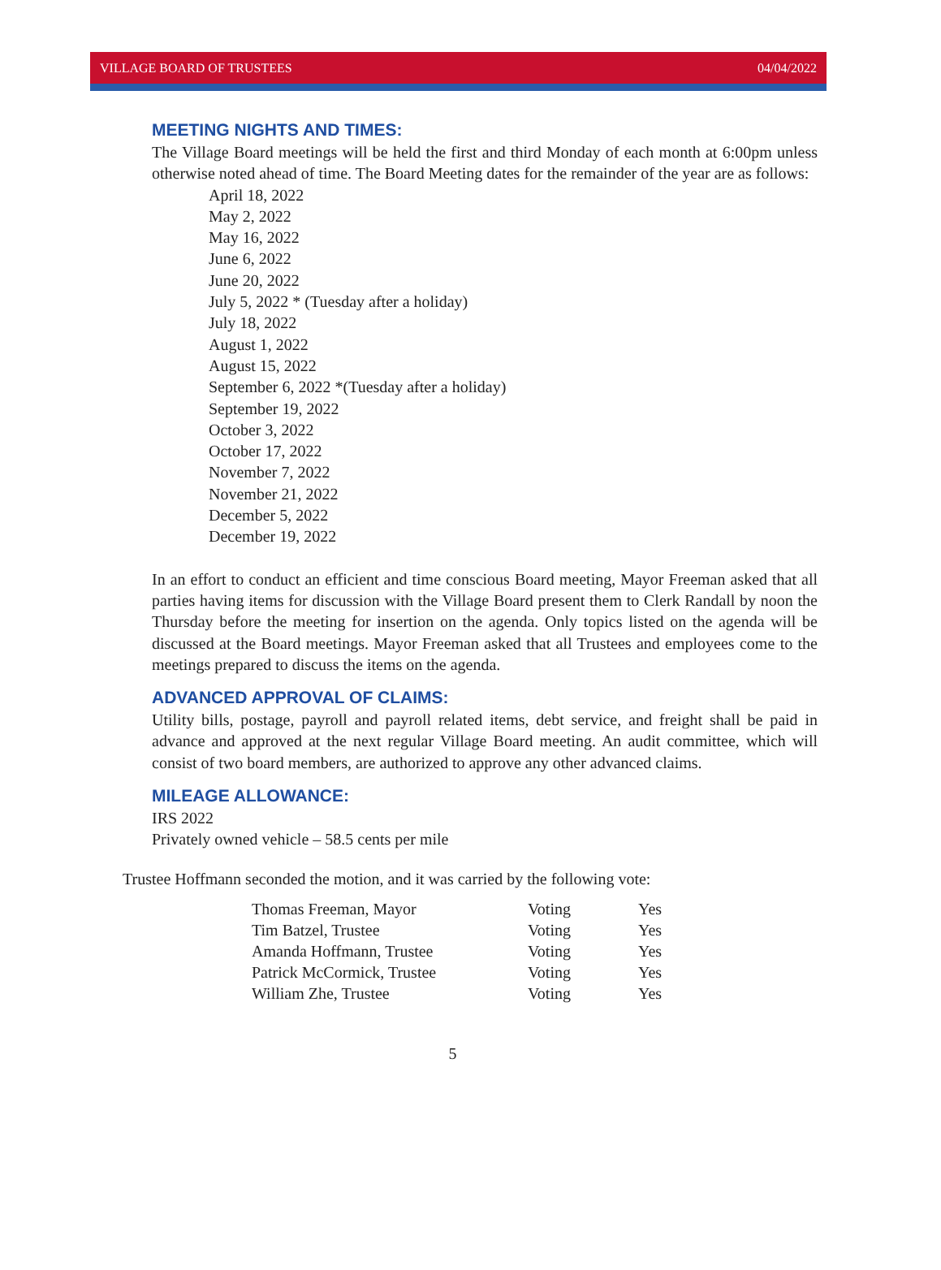VILLAGE BOARD OF TRUSTEES 04/04/2022
MEETING NIGHTS AND TIMES:
The Village Board meetings will be held the first and third Monday of each month at 6:00pm unless otherwise noted ahead of time. The Board Meeting dates for the remainder of the year are as follows:
April 18, 2022
May 2, 2022
May 16, 2022
June 6, 2022
June 20, 2022
July 5, 2022 * (Tuesday after a holiday)
July 18, 2022
August 1, 2022
August 15, 2022
September 6, 2022 *(Tuesday after a holiday)
September 19, 2022
October 3, 2022
October 17, 2022
November 7, 2022
November 21, 2022
December 5, 2022
December 19, 2022
In an effort to conduct an efficient and time conscious Board meeting, Mayor Freeman asked that all parties having items for discussion with the Village Board present them to Clerk Randall by noon the Thursday before the meeting for insertion on the agenda. Only topics listed on the agenda will be discussed at the Board meetings. Mayor Freeman asked that all Trustees and employees come to the meetings prepared to discuss the items on the agenda.
ADVANCED APPROVAL OF CLAIMS:
Utility bills, postage, payroll and payroll related items, debt service, and freight shall be paid in advance and approved at the next regular Village Board meeting. An audit committee, which will consist of two board members, are authorized to approve any other advanced claims.
MILEAGE ALLOWANCE:
IRS 2022
Privately owned vehicle – 58.5 cents per mile
Trustee Hoffmann seconded the motion, and it was carried by the following vote:
| Thomas Freeman, Mayor | Voting | Yes |
| Tim Batzel, Trustee | Voting | Yes |
| Amanda Hoffmann, Trustee | Voting | Yes |
| Patrick McCormick, Trustee | Voting | Yes |
| William Zhe, Trustee | Voting | Yes |
5